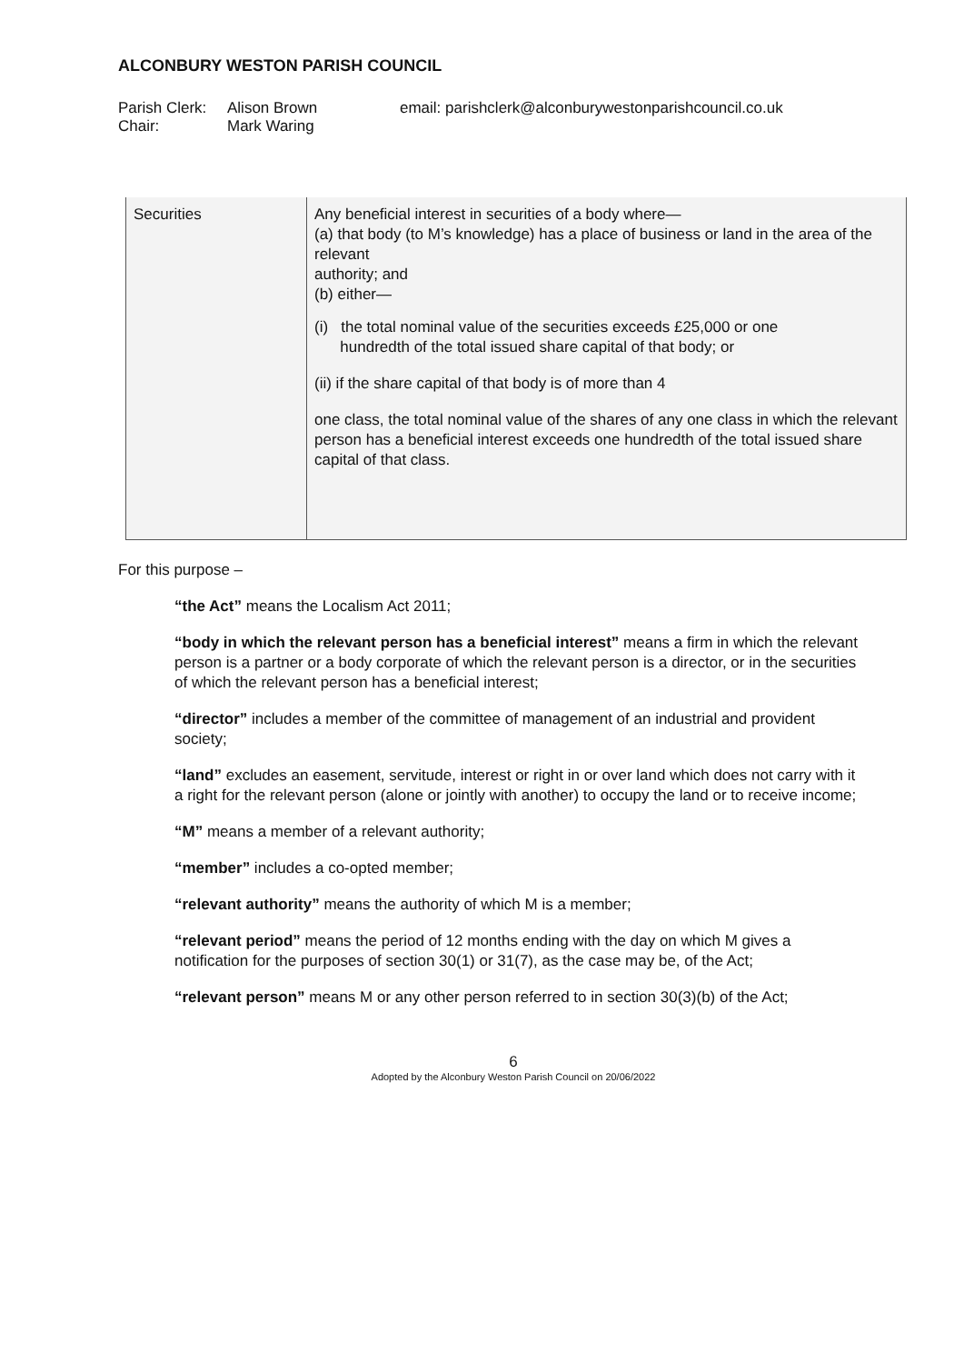ALCONBURY WESTON PARISH COUNCIL
Parish Clerk: Alison Brown email: parishclerk@alconburywestonparishcouncil.co.uk
Chair: Mark Waring
| Securities | Any beneficial interest in securities of a body where— (a) that body (to M’s knowledge) has a place of business or land in the area of the relevant authority; and (b) either— (i) the total nominal value of the securities exceeds £25,000 or one hundredth of the total issued share capital of that body; or (ii) if the share capital of that body is of more than 4 one class, the total nominal value of the shares of any one class in which the relevant person has a beneficial interest exceeds one hundredth of the total issued share capital of that class. |
For this purpose –
“the Act” means the Localism Act 2011;
“body in which the relevant person has a beneficial interest” means a firm in which the relevant person is a partner or a body corporate of which the relevant person is a director, or in the securities of which the relevant person has a beneficial interest;
“director” includes a member of the committee of management of an industrial and provident society;
“land” excludes an easement, servitude, interest or right in or over land which does not carry with it a right for the relevant person (alone or jointly with another) to occupy the land or to receive income;
“M” means a member of a relevant authority;
“member” includes a co-opted member;
“relevant authority” means the authority of which M is a member;
“relevant period” means the period of 12 months ending with the day on which M gives a notification for the purposes of section 30(1) or 31(7), as the case may be, of the Act;
“relevant person” means M or any other person referred to in section 30(3)(b) of the Act;
6
Adopted by the Alconbury Weston Parish Council on 20/06/2022